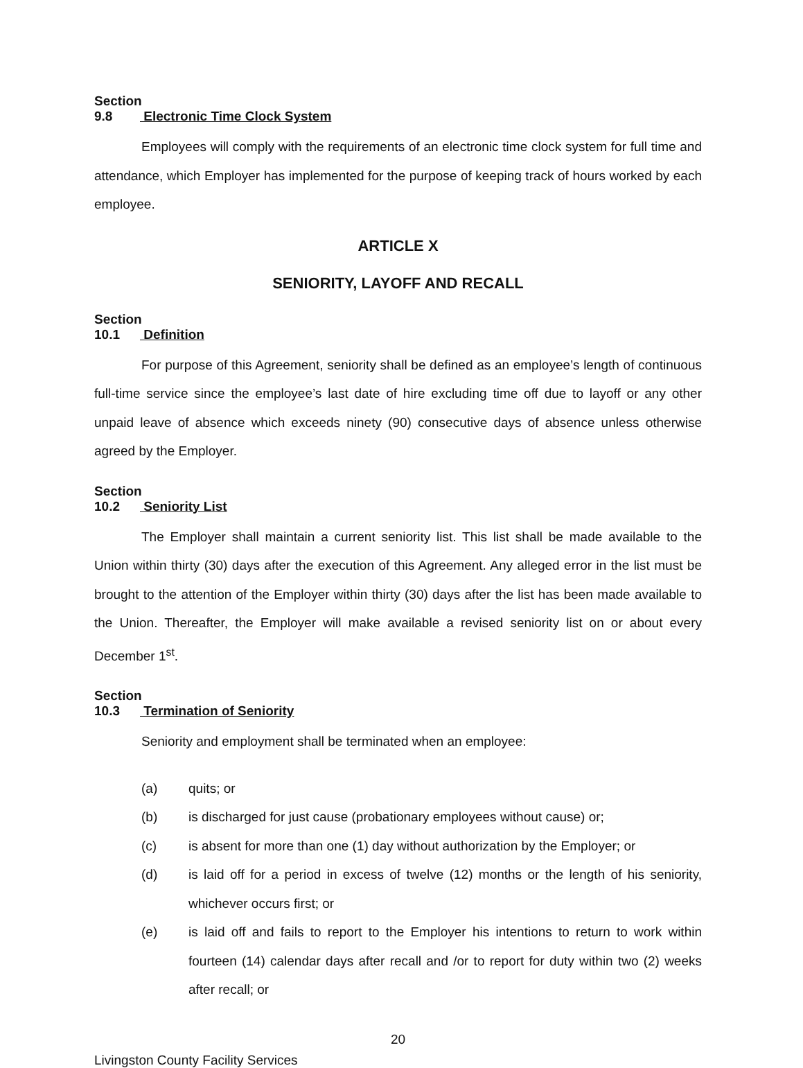Section 9.8 Electronic Time Clock System
Employees will comply with the requirements of an electronic time clock system for full time and attendance, which Employer has implemented for the purpose of keeping track of hours worked by each employee.
ARTICLE X
SENIORITY, LAYOFF AND RECALL
Section 10.1 Definition
For purpose of this Agreement, seniority shall be defined as an employee’s length of continuous full-time service since the employee’s last date of hire excluding time off due to layoff or any other unpaid leave of absence which exceeds ninety (90) consecutive days of absence unless otherwise agreed by the Employer.
Section 10.2 Seniority List
The Employer shall maintain a current seniority list. This list shall be made available to the Union within thirty (30) days after the execution of this Agreement. Any alleged error in the list must be brought to the attention of the Employer within thirty (30) days after the list has been made available to the Union. Thereafter, the Employer will make available a revised seniority list on or about every December 1<sup>st</sup>.
Section 10.3 Termination of Seniority
Seniority and employment shall be terminated when an employee:
(a) quits; or
(b) is discharged for just cause (probationary employees without cause) or;
(c) is absent for more than one (1) day without authorization by the Employer; or
(d) is laid off for a period in excess of twelve (12) months or the length of his seniority, whichever occurs first; or
(e) is laid off and fails to report to the Employer his intentions to return to work within fourteen (14) calendar days after recall and /or to report for duty within two (2) weeks after recall; or
20
Livingston County Facility Services